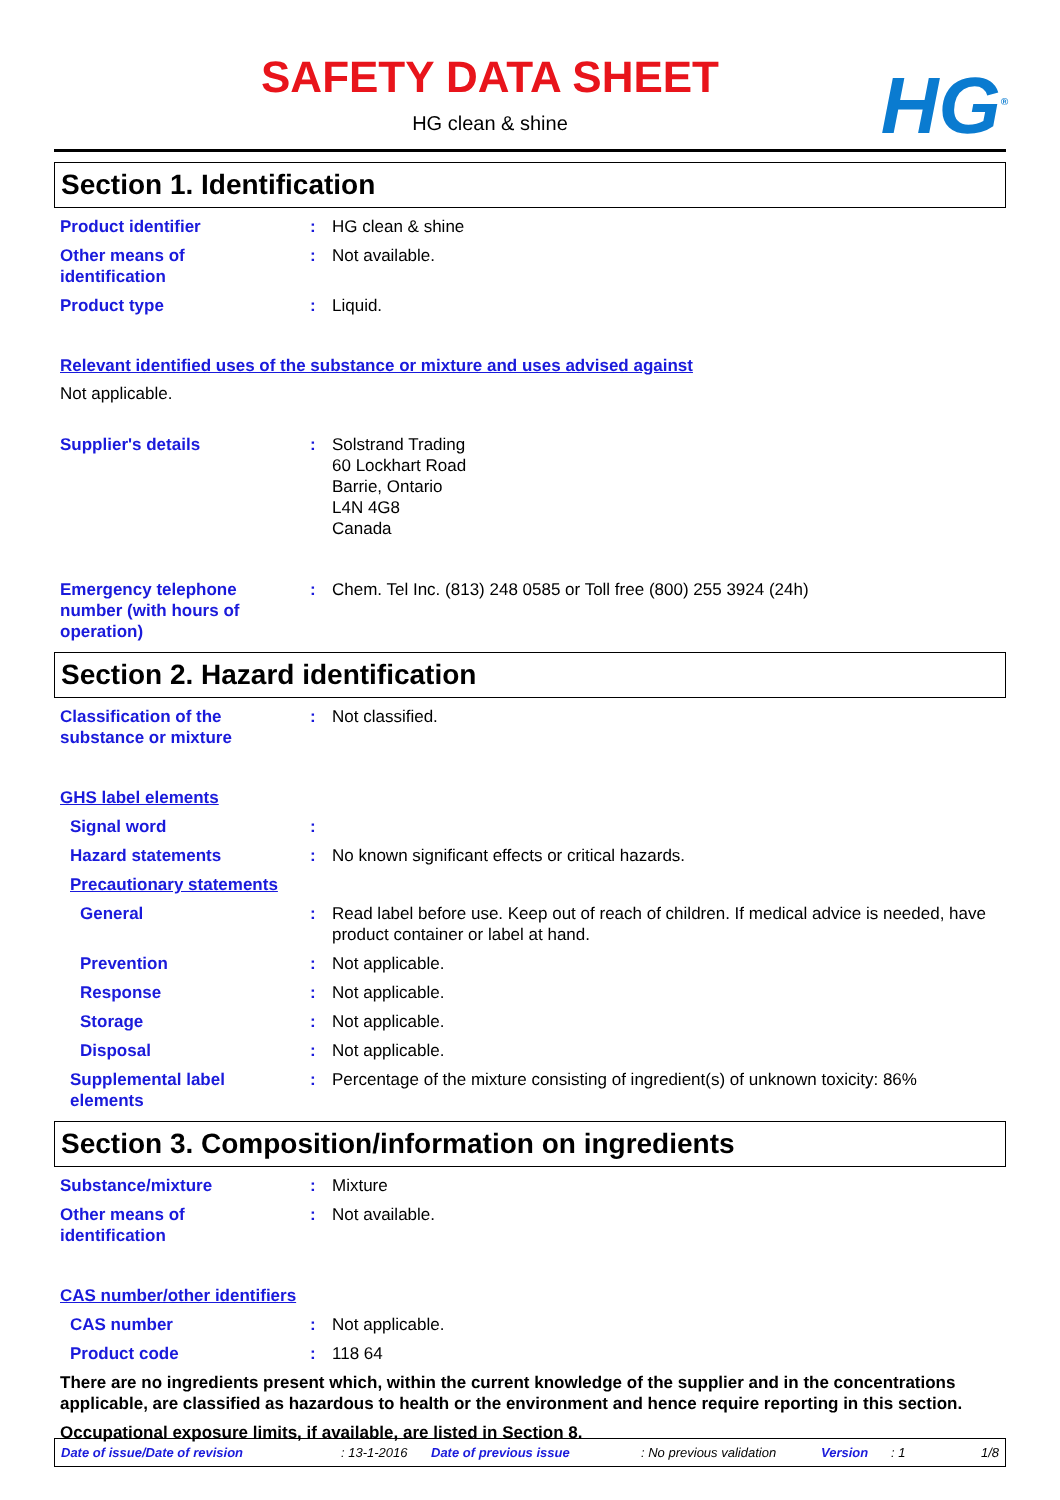HG<sup>®</sup>
SAFETY DATA SHEET
HG clean & shine
Section 1. Identification
Product identifier : HG clean & shine
Other means of
identification
: Not available.
Product type : Liquid.
Relevant identified uses of the substance or mixture and uses advised against
Not applicable.
Supplier's details : Solstrand Trading
60 Lockhart Road
Barrie, Ontario
L4N 4G8
Canada
Emergency telephone
number (with hours of
operation)
: Chem. Tel Inc. (813) 248 0585 or Toll free (800) 255 3924 (24h)
Section 2. Hazard identification
Classification of the
substance or mixture
: Not classified.
GHS label elements
Signal word :
Hazard statements : No known significant effects or critical hazards.
Precautionary statements
General : Read label before use. Keep out of reach of children. If medical advice is needed, have product container or label at hand.
Prevention : Not applicable.
Response : Not applicable.
Storage : Not applicable.
Disposal : Not applicable.
Supplemental label
elements
: Percentage of the mixture consisting of ingredient(s) of unknown toxicity: 86%
Section 3. Composition/information on ingredients
Substance/mixture : Mixture
Other means of
identification
: Not available.
CAS number/other identifiers
CAS number : Not applicable.
Product code : 118 64
There are no ingredients present which, within the current knowledge of the supplier and in the concentrations applicable, are classified as hazardous to health or the environment and hence require reporting in this section.
Occupational exposure limits, if available, are listed in Section 8.
Date of issue/Date of revision: 13-1-2016 Date of previous issue: No previous validation Version: 1 1/8